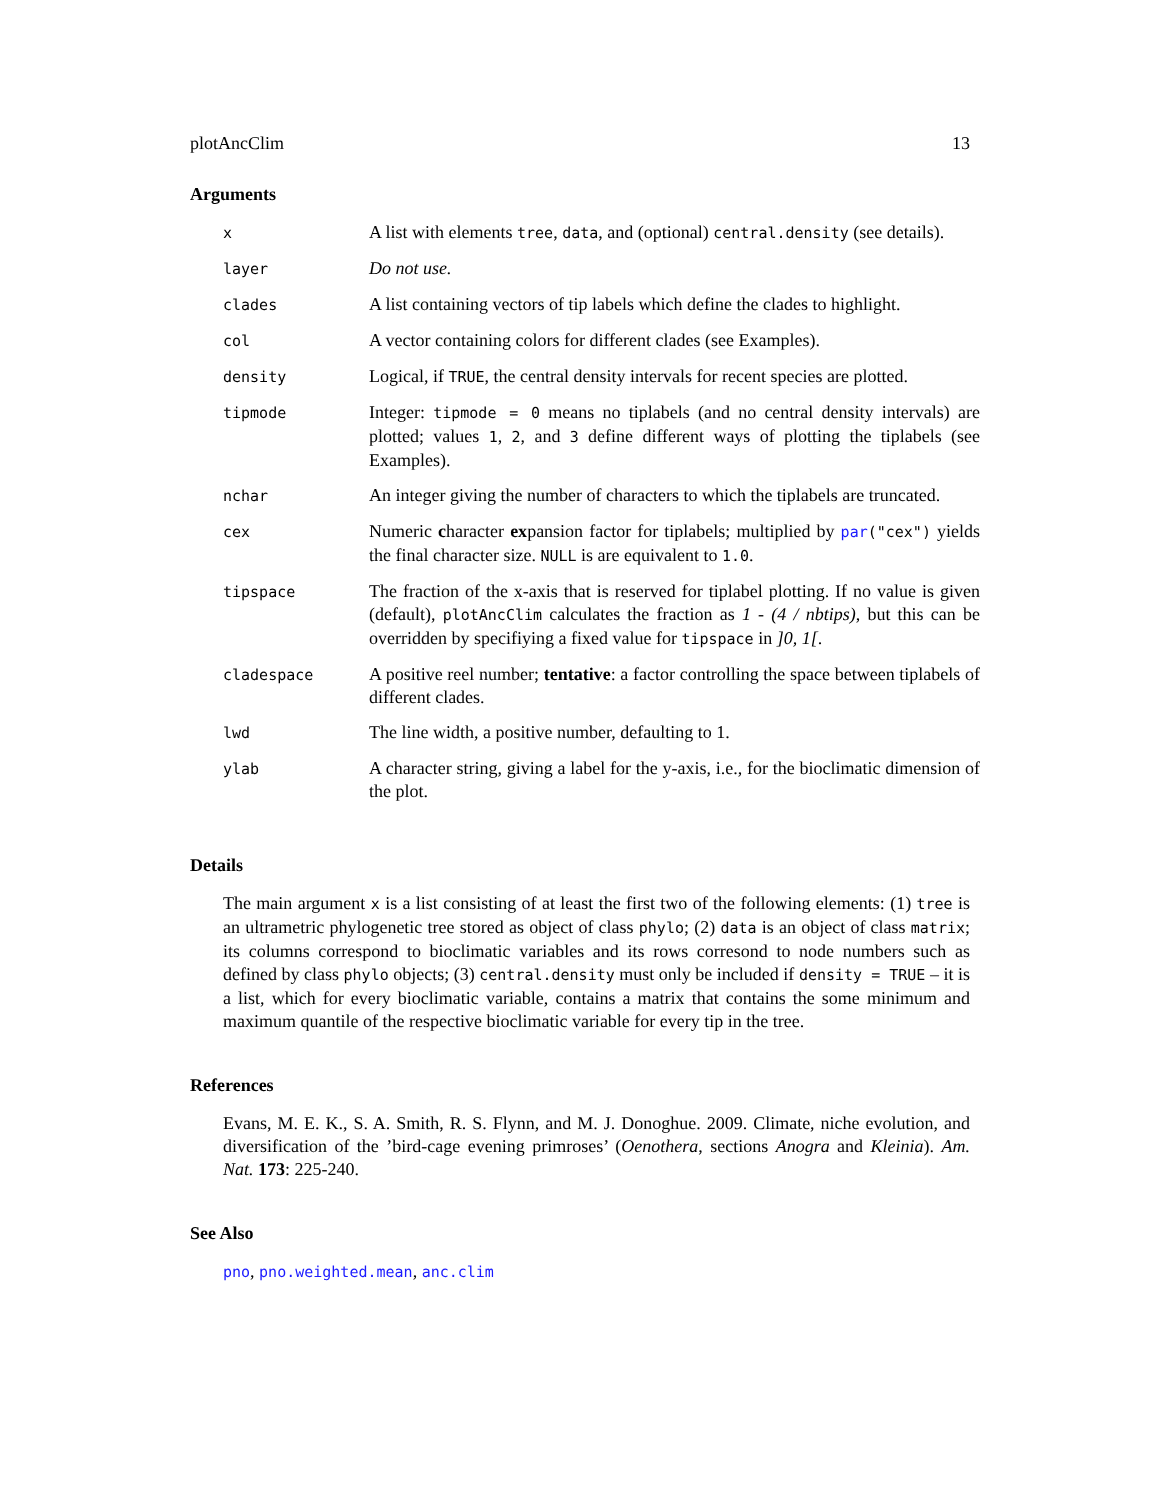plotAncClim 13
Arguments
| x | A list with elements tree , data , and (optional) central.density (see details). |
| layer | Do not use. |
| clades | A list containing vectors of tip labels which define the clades to highlight. |
| col | A vector containing colors for different clades (see Examples). |
| density | Logical, if TRUE , the central density intervals for recent species are plotted. |
| tipmode | Integer: tipmode = 0 means no tiplabels (and no central density intervals) are plotted; values 1 , 2 , and 3 define different ways of plotting the tiplabels (see Examples). |
| nchar | An integer giving the number of characters to which the tiplabels are truncated. |
| cex | Numeric c haracter ex pansion factor for tiplabels; multiplied by par ("cex") yields the final character size. NULL is are equivalent to 1.0 . |
| tipspace | The fraction of the x-axis that is reserved for tiplabel plotting. If no value is given (default), plotAncClim calculates the fraction as 1 - (4 / nbtips) , but this can be overridden by specifiying a fixed value for tipspace in ]0, 1[ . |
| cladespace | A positive reel number; tentative : a factor controlling the space between tiplabels of different clades. |
| lwd | The line width, a positive number, defaulting to 1. |
| ylab | A character string, giving a label for the y-axis, i.e., for the bioclimatic dimension of the plot. |
Details
The main argument x is a list consisting of at least the first two of the following elements: (1) tree is an ultrametric phylogenetic tree stored as object of class phylo; (2) data is an object of class matrix; its columns correspond to bioclimatic variables and its rows corresond to node numbers such as defined by class phylo objects; (3) central.density must only be included if density = TRUE – it is a list, which for every bioclimatic variable, contains a matrix that contains the some minimum and maximum quantile of the respective bioclimatic variable for every tip in the tree.
References
Evans, M. E. K., S. A. Smith, R. S. Flynn, and M. J. Donoghue. 2009. Climate, niche evolution, and diversification of the ’bird-cage evening primroses’ (Oenothera, sections Anogra and Kleinia). Am. Nat. 173: 225-240.
See Also
pno, pno.weighted.mean, anc.clim